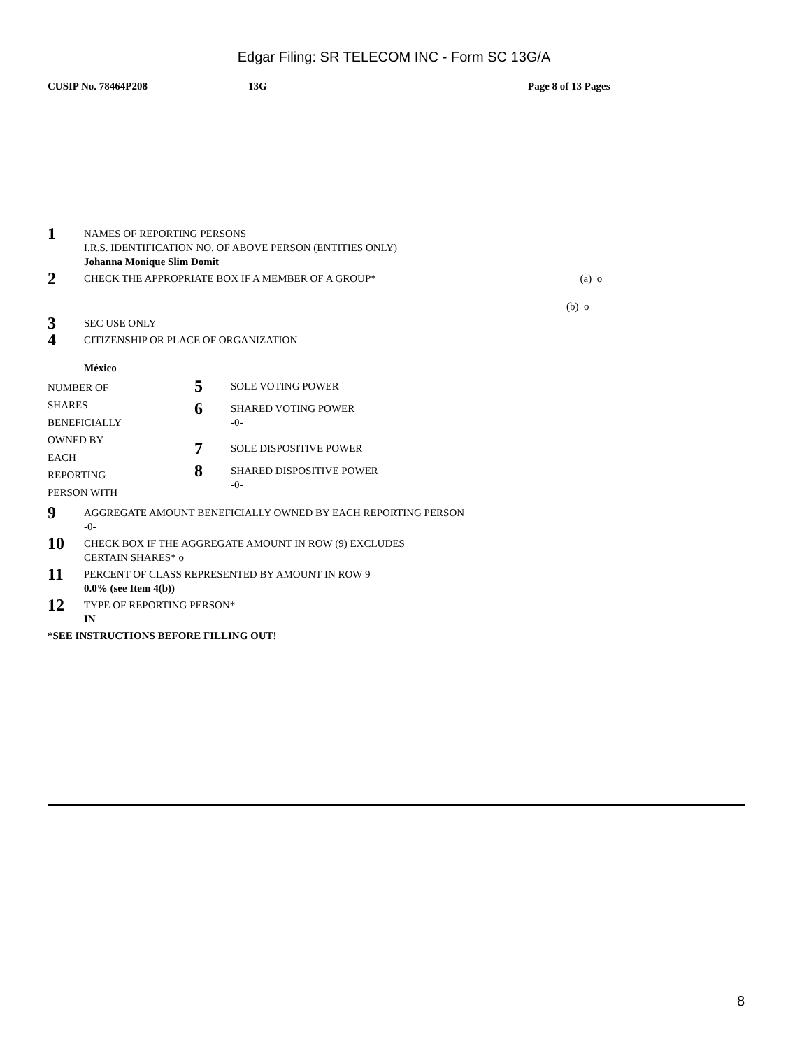Edgar Filing: SR TELECOM INC - Form SC 13G/A
CUSIP No. 78464P208 13G Page 8 of 13 Pages
| 1 | NAMES OF REPORTING PERSONS I.R.S. IDENTIFICATION NO. OF ABOVE PERSON (ENTITIES ONLY) Johanna Monique Slim Domit | |
| 2 | CHECK THE APPROPRIATE BOX IF A MEMBER OF A GROUP* | (a) o (b) o |
| 3 | SEC USE ONLY | |
| 4 | CITIZENSHIP OR PLACE OF ORGANIZATION México | |
| / NUMBER OF SHARES BENEFICIALLY OWNED BY EACH REPORTING PERSON WITH / 5 / SOLE VOTING POWER / / / 6 / SHARED VOTING POWER -0- / / / 7 / SOLE DISPOSITIVE POWER / / / 8 / SHARED DISPOSITIVE POWER -0- / | | |
| 9 | AGGREGATE AMOUNT BENEFICIALLY OWNED BY EACH REPORTING PERSON -0- | |
| 10 | CHECK BOX IF THE AGGREGATE AMOUNT IN ROW (9) EXCLUDES CERTAIN SHARES* o | |
| 11 | PERCENT OF CLASS REPRESENTED BY AMOUNT IN ROW 9 0.0% (see Item 4(b)) | |
| 12 | TYPE OF REPORTING PERSON* IN | |
| *SEE INSTRUCTIONS BEFORE FILLING OUT! | | |
8